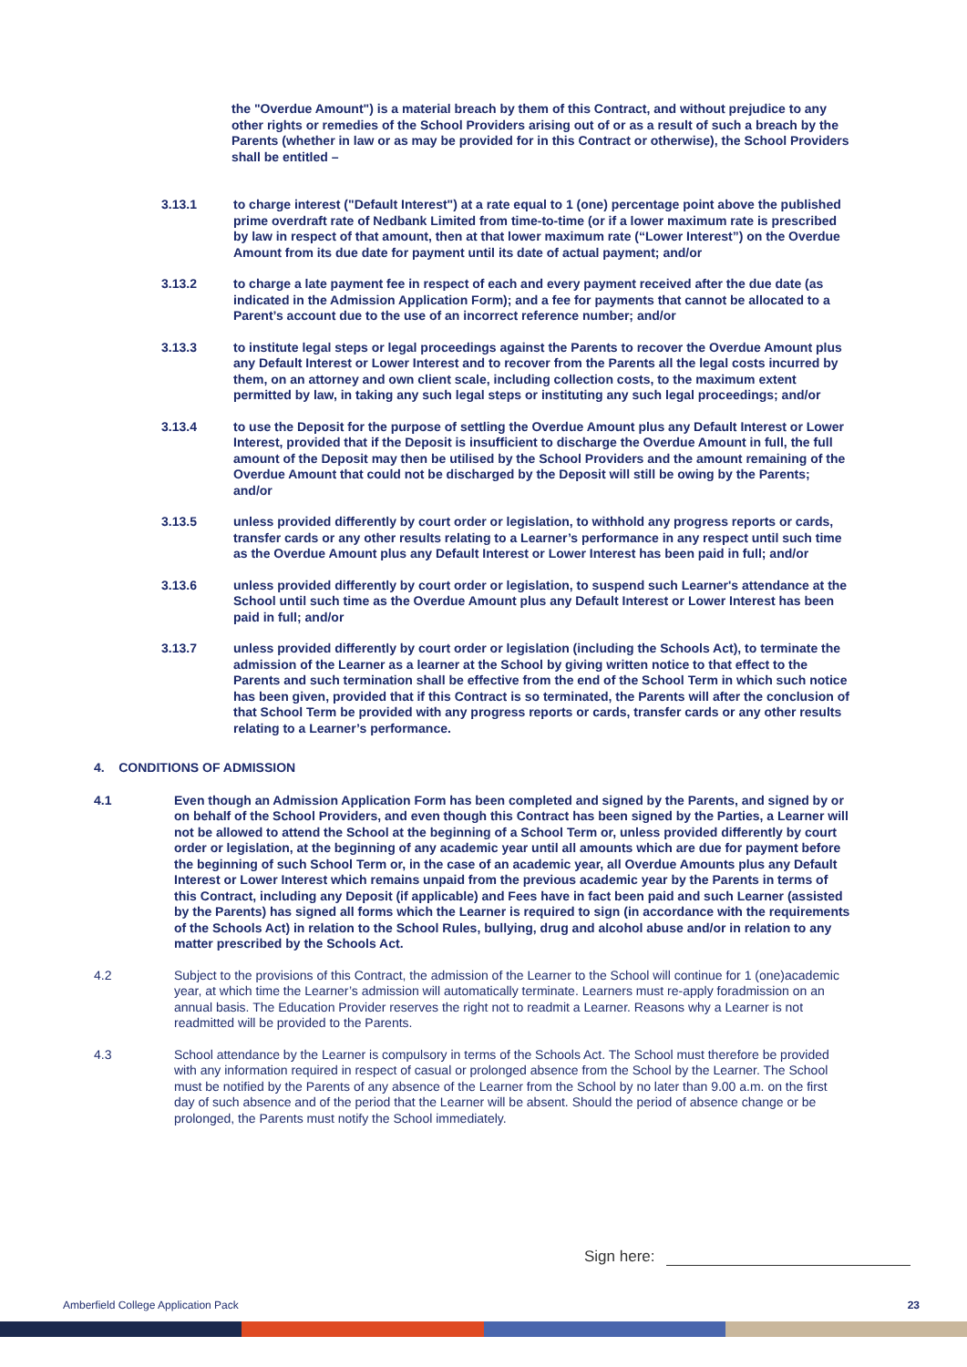the "Overdue Amount") is a material breach by them of this Contract, and without prejudice to any other rights or remedies of the School Providers arising out of or as a result of such a breach by the Parents (whether in law or as may be provided for in this Contract or otherwise), the School Providers shall be entitled –
3.13.1 to charge interest ("Default Interest") at a rate equal to 1 (one) percentage point above the published prime overdraft rate of Nedbank Limited from time-to-time (or if a lower maximum rate is prescribed by law in respect of that amount, then at that lower maximum rate (“Lower Interest”) on the Overdue Amount from its due date for payment until its date of actual payment; and/or
3.13.2 to charge a late payment fee in respect of each and every payment received after the due date (as indicated in the Admission Application Form); and a fee for payments that cannot be allocated to a Parent’s account due to the use of an incorrect reference number; and/or
3.13.3 to institute legal steps or legal proceedings against the Parents to recover the Overdue Amount plus any Default Interest or Lower Interest and to recover from the Parents all the legal costs incurred by them, on an attorney and own client scale, including collection costs, to the maximum extent permitted by law, in taking any such legal steps or instituting any such legal proceedings; and/or
3.13.4 to use the Deposit for the purpose of settling the Overdue Amount plus any Default Interest or Lower Interest, provided that if the Deposit is insufficient to discharge the Overdue Amount in full, the full amount of the Deposit may then be utilised by the School Providers and the amount remaining of the Overdue Amount that could not be discharged by the Deposit will still be owing by the Parents; and/or
3.13.5 unless provided differently by court order or legislation, to withhold any progress reports or cards, transfer cards or any other results relating to a Learner’s performance in any respect until such time as the Overdue Amount plus any Default Interest or Lower Interest has been paid in full; and/or
3.13.6 unless provided differently by court order or legislation, to suspend such Learner's attendance at the School until such time as the Overdue Amount plus any Default Interest or Lower Interest has been paid in full; and/or
3.13.7 unless provided differently by court order or legislation (including the Schools Act), to terminate the admission of the Learner as a learner at the School by giving written notice to that effect to the Parents and such termination shall be effective from the end of the School Term in which such notice has been given, provided that if this Contract is so terminated, the Parents will after the conclusion of that School Term be provided with any progress reports or cards, transfer cards or any other results relating to a Learner’s performance.
4. CONDITIONS OF ADMISSION
4.1 Even though an Admission Application Form has been completed and signed by the Parents, and signed by or on behalf of the School Providers, and even though this Contract has been signed by the Parties, a Learner will not be allowed to attend the School at the beginning of a School Term or, unless provided differently by court order or legislation, at the beginning of any academic year until all amounts which are due for payment before the beginning of such School Term or, in the case of an academic year, all Overdue Amounts plus any Default Interest or Lower Interest which remains unpaid from the previous academic year by the Parents in terms of this Contract, including any Deposit (if applicable) and Fees have in fact been paid and such Learner (assisted by the Parents) has signed all forms which the Learner is required to sign (in accordance with the requirements of the Schools Act) in relation to the School Rules, bullying, drug and alcohol abuse and/or in relation to any matter prescribed by the Schools Act.
4.2 Subject to the provisions of this Contract, the admission of the Learner to the School will continue for 1 (one)academic year, at which time the Learner’s admission will automatically terminate. Learners must re-apply foradmission on an annual basis. The Education Provider reserves the right not to readmit a Learner. Reasons why a Learner is not readmitted will be provided to the Parents.
4.3 School attendance by the Learner is compulsory in terms of the Schools Act. The School must therefore be provided with any information required in respect of casual or prolonged absence from the School by the Learner. The School must be notified by the Parents of any absence of the Learner from the School by no later than 9.00 a.m. on the first day of such absence and of the period that the Learner will be absent. Should the period of absence change or be prolonged, the Parents must notify the School immediately.
Sign here:
Amberfield College Application Pack 23